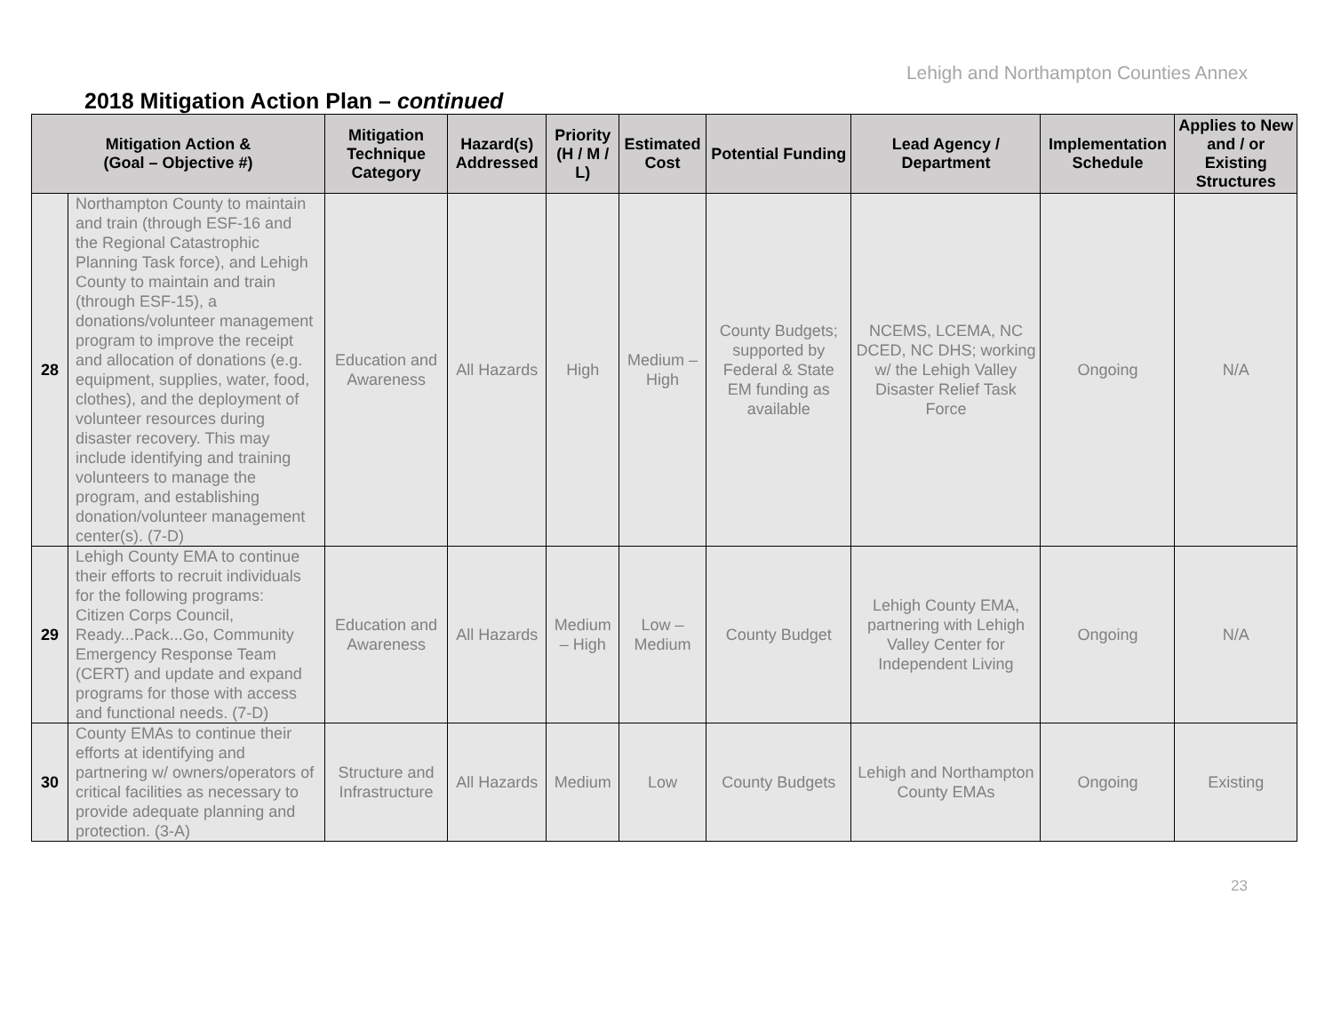Lehigh and Northampton Counties Annex
2018 Mitigation Action Plan – continued
| Mitigation Action & (Goal – Objective #) | | Mitigation Technique Category | Hazard(s) Addressed | Priority (H / M / L) | Estimated Cost | Potential Funding | Lead Agency / Department | Implementation Schedule | Applies to New and / or Existing Structures |
| --- | --- | --- | --- | --- | --- | --- | --- | --- | --- |
| 28 | Northampton County to maintain and train (through ESF-16 and the Regional Catastrophic Planning Task force), and Lehigh County to maintain and train (through ESF-15), a donations/volunteer management program to improve the receipt and allocation of donations (e.g. equipment, supplies, water, food, clothes), and the deployment of volunteer resources during disaster recovery. This may include identifying and training volunteers to manage the program, and establishing donation/volunteer management center(s). (7-D) | Education and Awareness | All Hazards | High | Medium – High | County Budgets; supported by Federal & State EM funding as available | NCEMS, LCEMA, NC DCED, NC DHS; working w/ the Lehigh Valley Disaster Relief Task Force | Ongoing | N/A |
| 29 | Lehigh County EMA to continue their efforts to recruit individuals for the following programs: Citizen Corps Council, Ready...Pack...Go, Community Emergency Response Team (CERT) and update and expand programs for those with access and functional needs. (7-D) | Education and Awareness | All Hazards | Medium – High | Low – Medium | County Budget | Lehigh County EMA, partnering with Lehigh Valley Center for Independent Living | Ongoing | N/A |
| 30 | County EMAs to continue their efforts at identifying and partnering w/ owners/operators of critical facilities as necessary to provide adequate planning and protection. (3-A) | Structure and Infrastructure | All Hazards | Medium | Low | County Budgets | Lehigh and Northampton County EMAs | Ongoing | Existing |
23